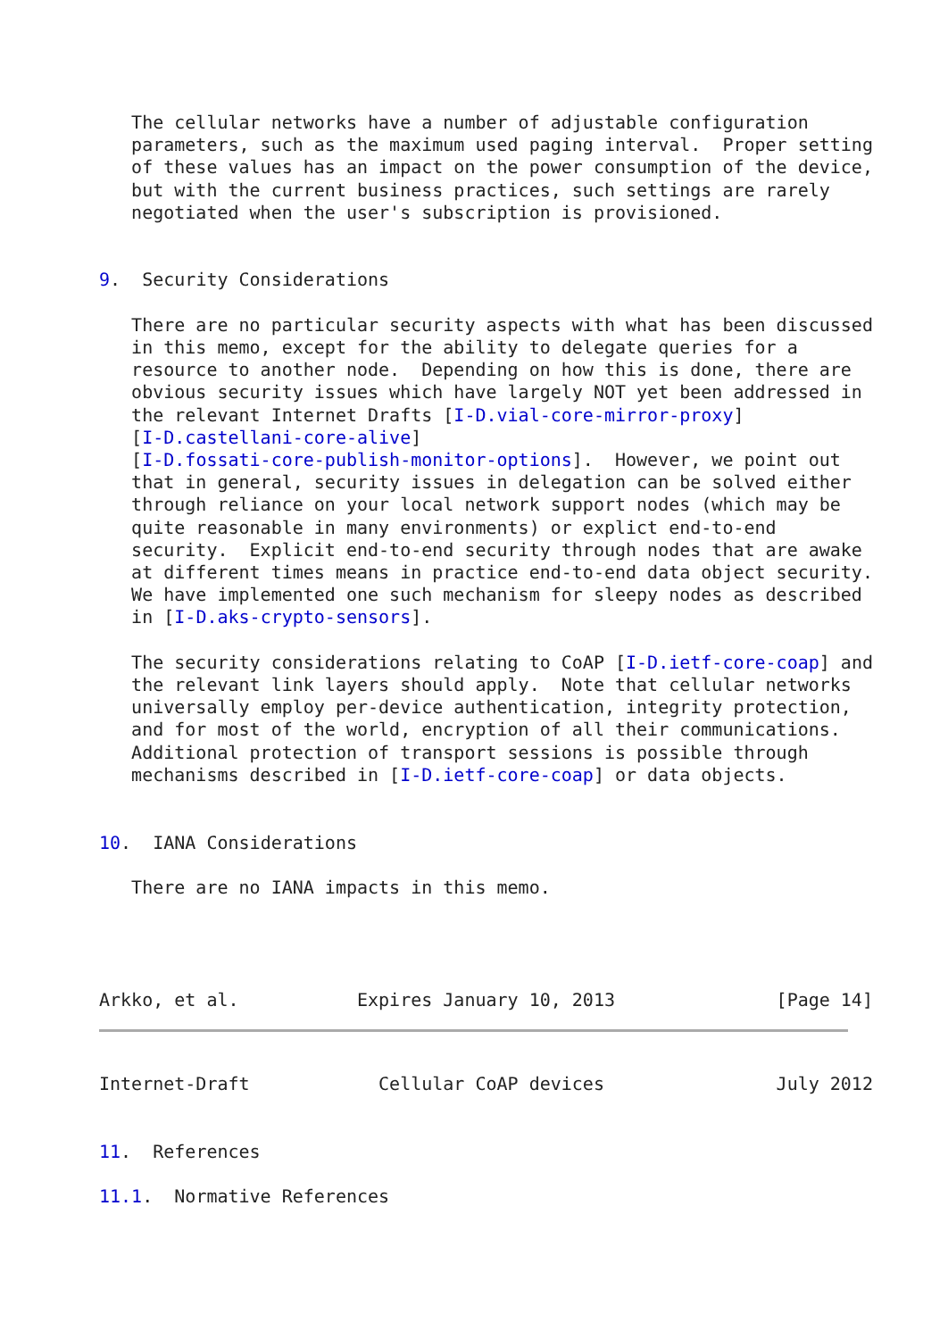The cellular networks have a number of adjustable configuration
   parameters, such as the maximum used paging interval.  Proper setting
   of these values has an impact on the power consumption of the device,
   but with the current business practices, such settings are rarely
   negotiated when the user's subscription is provisioned.


9.  Security Considerations

   There are no particular security aspects with what has been discussed
   in this memo, except for the ability to delegate queries for a
   resource to another node.  Depending on how this is done, there are
   obvious security issues which have largely NOT yet been addressed in
   the relevant Internet Drafts [I-D.vial-core-mirror-proxy]
   [I-D.castellani-core-alive]
   [I-D.fossati-core-publish-monitor-options].  However, we point out
   that in general, security issues in delegation can be solved either
   through reliance on your local network support nodes (which may be
   quite reasonable in many environments) or explict end-to-end
   security.  Explicit end-to-end security through nodes that are awake
   at different times means in practice end-to-end data object security.
   We have implemented one such mechanism for sleepy nodes as described
   in [I-D.aks-crypto-sensors].

   The security considerations relating to CoAP [I-D.ietf-core-coap] and
   the relevant link layers should apply.  Note that cellular networks
   universally employ per-device authentication, integrity protection,
   and for most of the world, encryption of all their communications.
   Additional protection of transport sessions is possible through
   mechanisms described in [I-D.ietf-core-coap] or data objects.


10.  IANA Considerations

   There are no IANA impacts in this memo.




Arkko, et al.           Expires January 10, 2013               [Page 14]
Internet-Draft            Cellular CoAP devices                July 2012


11.  References

11.1.  Normative References